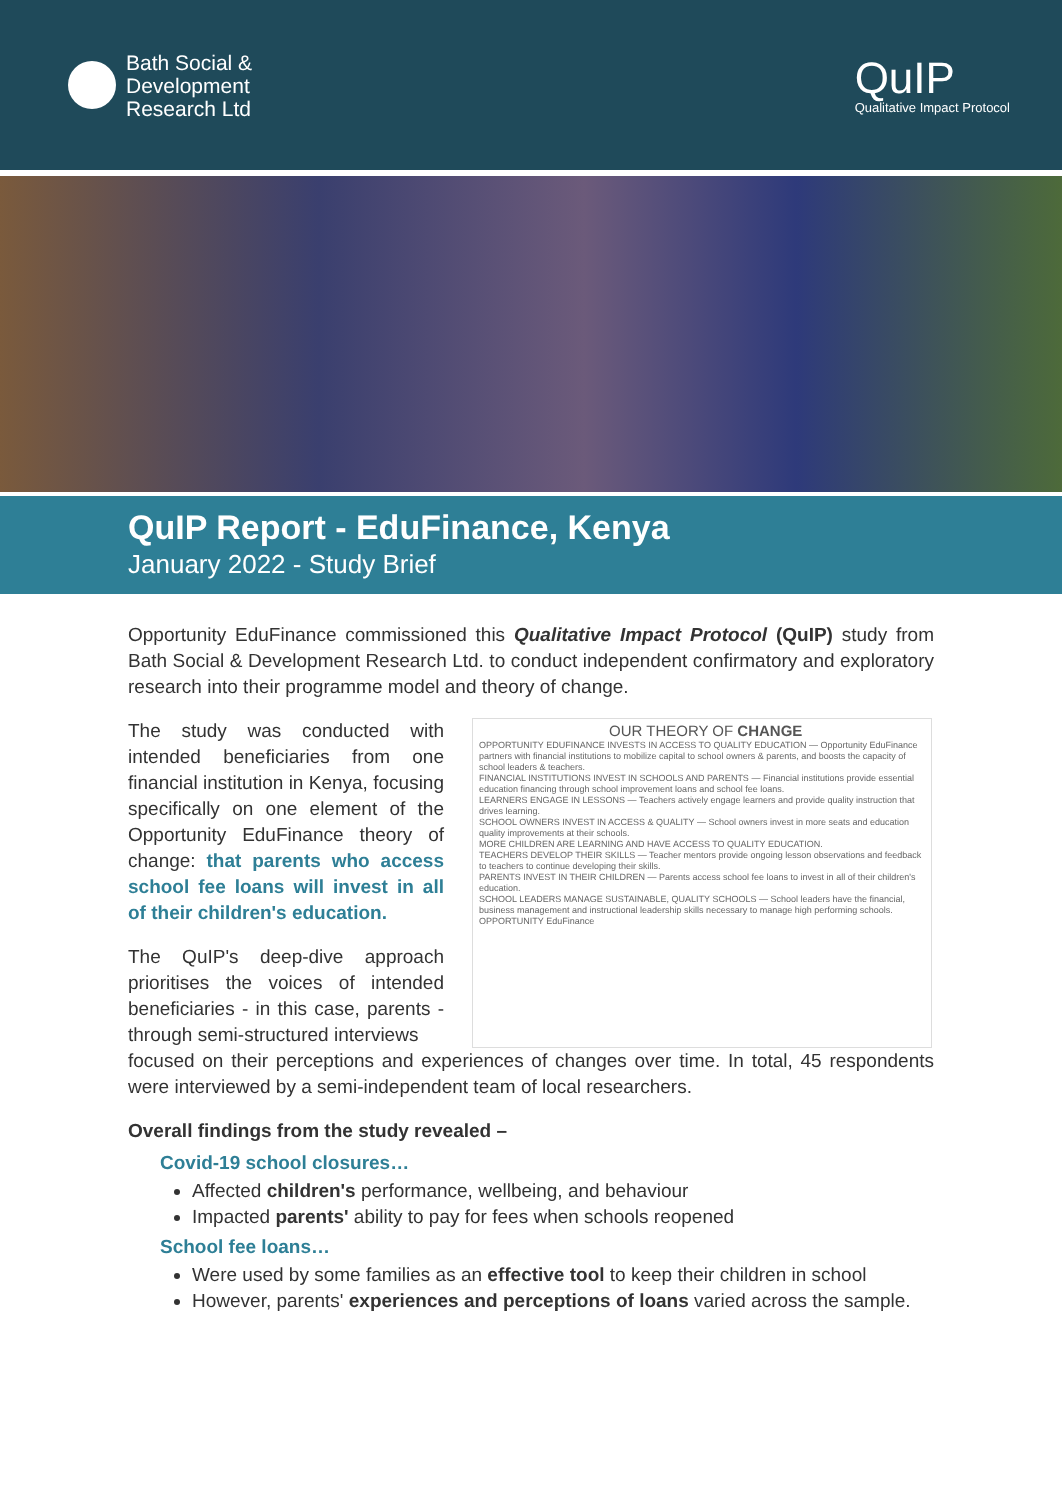Bath Social &
Development
Research Ltd
QuIP
Qualitative Impact Protocol
QuIP Report - EduFinance, Kenya
January 2022 - Study Brief
Opportunity EduFinance commissioned this Qualitative Impact Protocol (QuIP) study from Bath Social & Development Research Ltd. to conduct independent confirmatory and exploratory research into their programme model and theory of change.
The study was conducted with intended beneficiaries from one financial institution in Kenya, focusing specifically on one element of the Opportunity EduFinance theory of change: that parents who access school fee loans will invest in all of their children's education.
The QuIP's deep-dive approach prioritises the voices of intended beneficiaries - in this case, parents - through semi-structured interviews
OUR THEORY OF CHANGE
OPPORTUNITY EDUFINANCE INVESTS IN ACCESS TO QUALITY EDUCATION — Opportunity EduFinance partners with financial institutions to mobilize capital to school owners & parents, and boosts the capacity of school leaders & teachers.
FINANCIAL INSTITUTIONS INVEST IN SCHOOLS AND PARENTS — Financial institutions provide essential education financing through school improvement loans and school fee loans.
LEARNERS ENGAGE IN LESSONS — Teachers actively engage learners and provide quality instruction that drives learning.
SCHOOL OWNERS INVEST IN ACCESS & QUALITY — School owners invest in more seats and education quality improvements at their schools.
MORE CHILDREN ARE LEARNING AND HAVE ACCESS TO QUALITY EDUCATION.
TEACHERS DEVELOP THEIR SKILLS — Teacher mentors provide ongoing lesson observations and feedback to teachers to continue developing their skills.
PARENTS INVEST IN THEIR CHILDREN — Parents access school fee loans to invest in all of their children's education.
SCHOOL LEADERS MANAGE SUSTAINABLE, QUALITY SCHOOLS — School leaders have the financial, business management and instructional leadership skills necessary to manage high performing schools.
OPPORTUNITY EduFinance
focused on their perceptions and experiences of changes over time. In total, 45 respondents were interviewed by a semi-independent team of local researchers.
Overall findings from the study revealed –
Covid-19 school closures…
Affected children's performance, wellbeing, and behaviour
Impacted parents' ability to pay for fees when schools reopened
School fee loans…
Were used by some families as an effective tool to keep their children in school
However, parents' experiences and perceptions of loans varied across the sample.